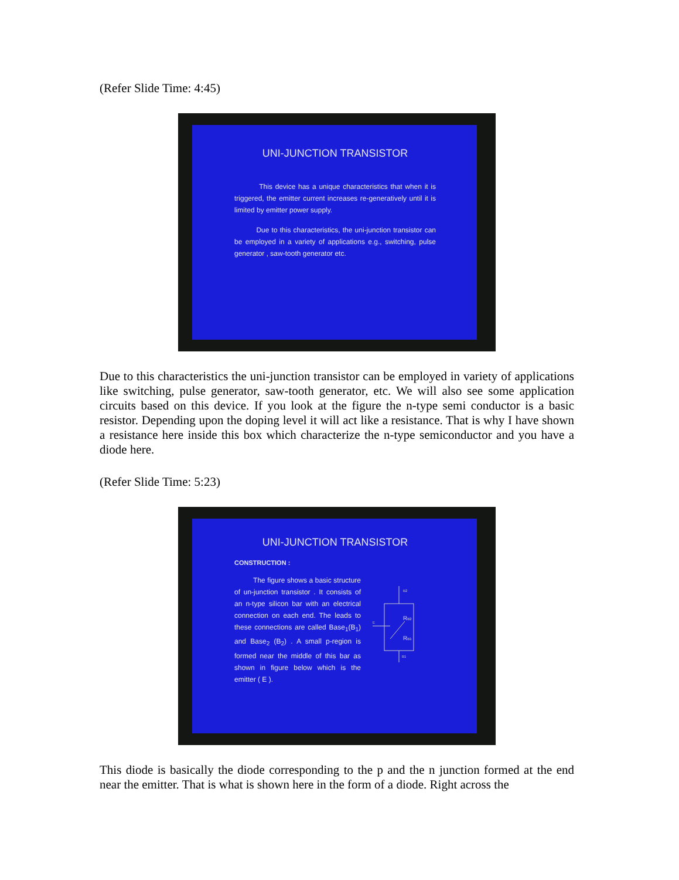(Refer Slide Time: 4:45)
UNI-JUNCTION TRANSISTOR
This device has a unique characteristics that when it is triggered, the emitter current increases re-generatively until it is limited by emitter power supply.
Due to this characteristics, the uni-junction transistor can be employed in a variety of applications e.g., switching, pulse generator , saw-tooth generator etc.
Due to this characteristics the uni-junction transistor can be employed in variety of applications like switching, pulse generator, saw-tooth generator, etc. We will also see some application circuits based on this device. If you look at the figure the n-type semi conductor is a basic resistor. Depending upon the doping level it will act like a resistance. That is why I have shown a resistance here inside this box which characterize the n-type semiconductor and you have a diode here.
(Refer Slide Time: 5:23)
UNI-JUNCTION TRANSISTOR
CONSTRUCTION :
The figure shows a basic structure of un-junction transistor . It consists of an n-type silicon bar with an electrical connection on each end. The leads to these connections are called Base<sub>1</sub>(B<sub>1</sub>) and Base<sub>2</sub> (B<sub>2</sub>) . A small p-region is formed near the middle of this bar as shown in figure below which is the emitter ( E ).
B2
RB2
RB1
B1
E
This diode is basically the diode corresponding to the p and the n junction formed at the end near the emitter. That is what is shown here in the form of a diode. Right across the